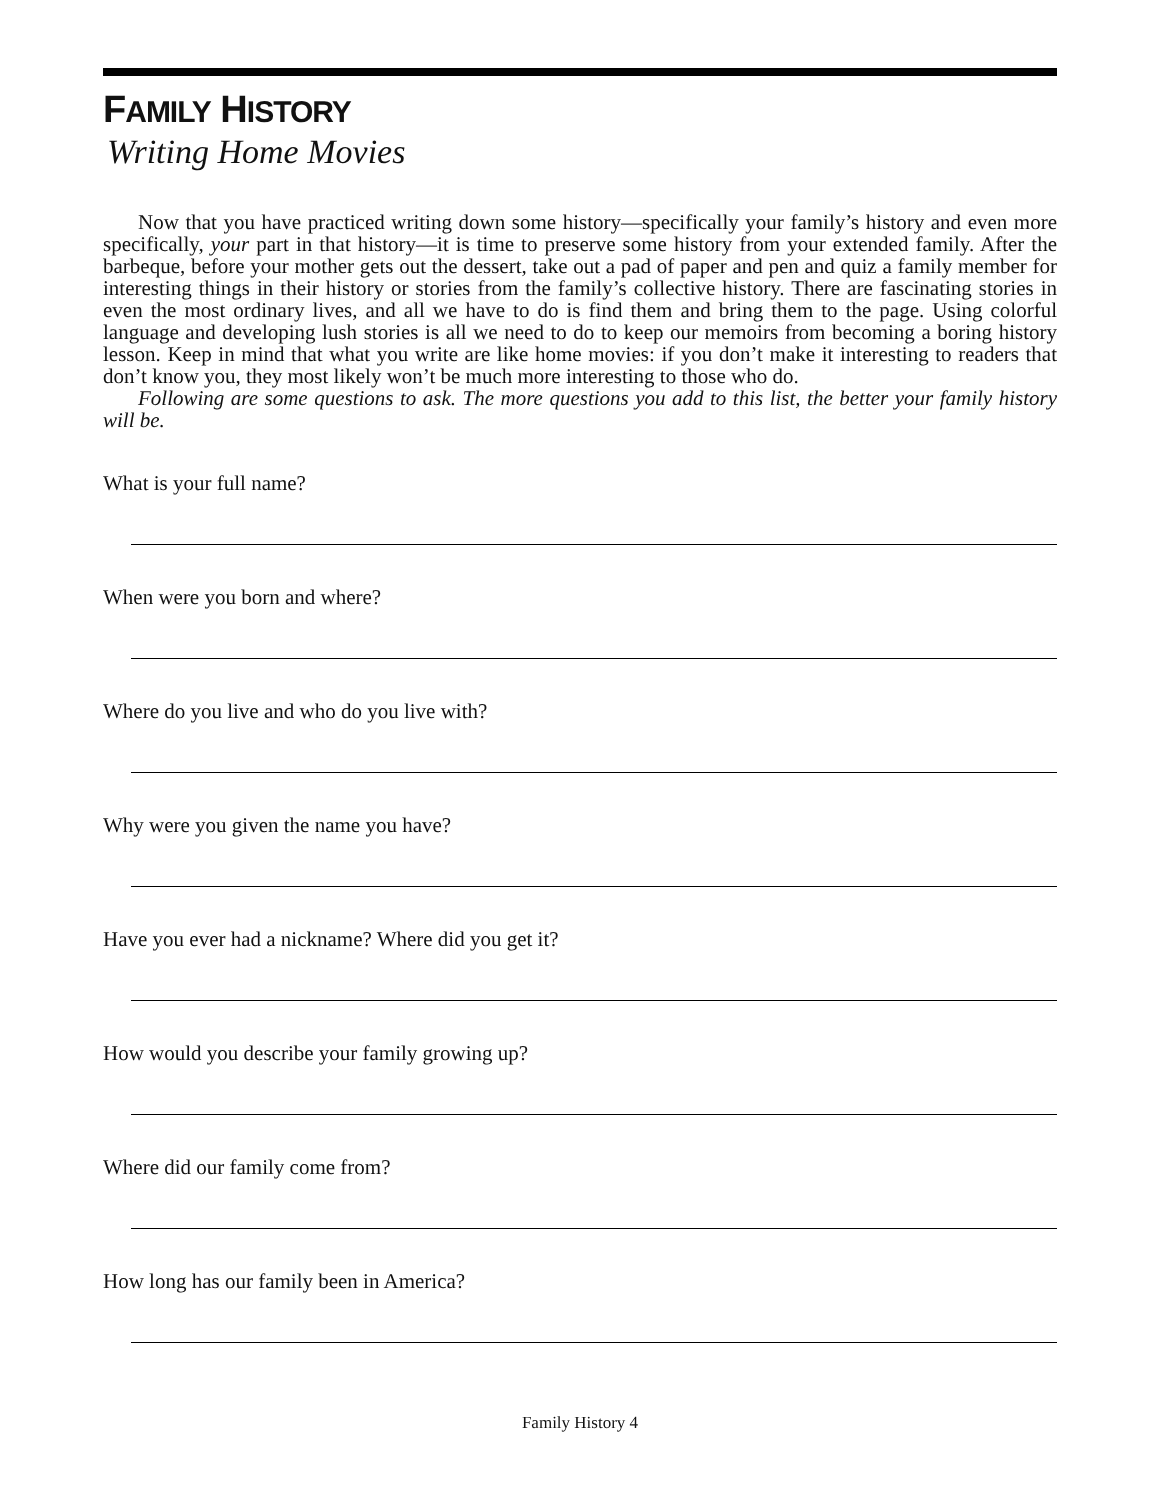FAMILY HISTORY
Writing Home Movies
Now that you have practiced writing down some history—specifically your family’s history and even more specifically, your part in that history—it is time to preserve some history from your extended family. After the barbeque, before your mother gets out the dessert, take out a pad of paper and pen and quiz a family member for interesting things in their history or stories from the family’s collective history. There are fascinating stories in even the most ordinary lives, and all we have to do is find them and bring them to the page. Using colorful language and developing lush stories is all we need to do to keep our memoirs from becoming a boring history lesson. Keep in mind that what you write are like home movies: if you don’t make it interesting to readers that don’t know you, they most likely won’t be much more interesting to those who do.
Following are some questions to ask. The more questions you add to this list, the better your family history will be.
What is your full name?
When were you born and where?
Where do you live and who do you live with?
Why were you given the name you have?
Have you ever had a nickname? Where did you get it?
How would you describe your family growing up?
Where did our family come from?
How long has our family been in America?
Family History 4